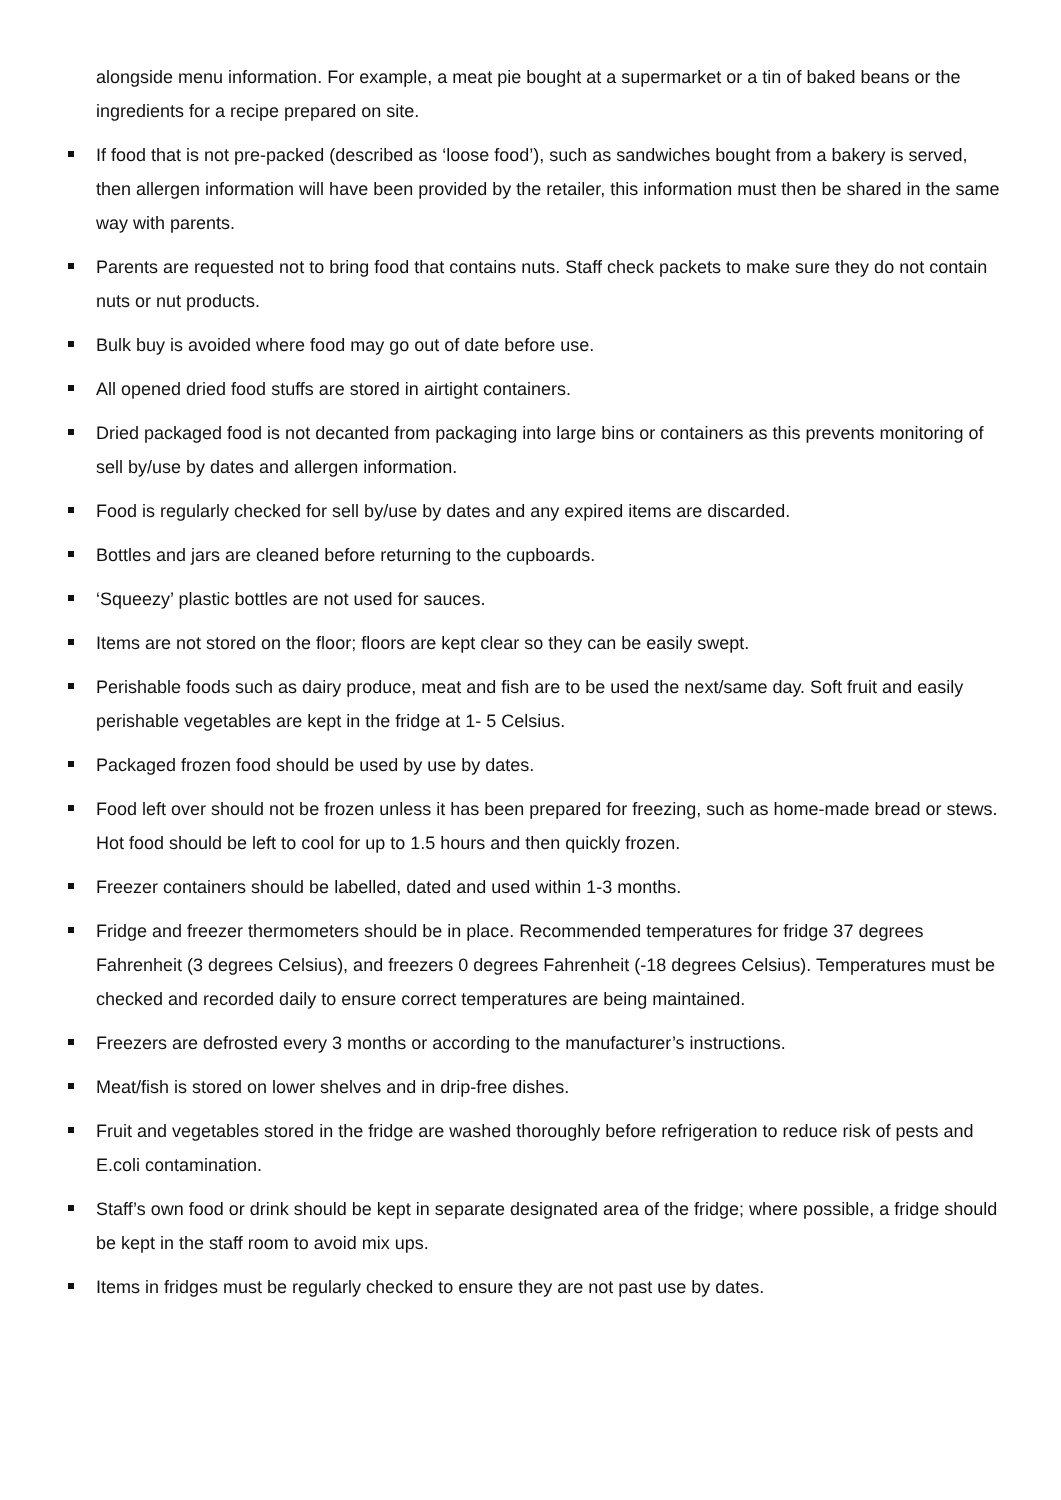alongside menu information. For example, a meat pie bought at a supermarket or a tin of baked beans or the ingredients for a recipe prepared on site.
If food that is not pre-packed (described as ‘loose food’), such as sandwiches bought from a bakery is served, then allergen information will have been provided by the retailer, this information must then be shared in the same way with parents.
Parents are requested not to bring food that contains nuts. Staff check packets to make sure they do not contain nuts or nut products.
Bulk buy is avoided where food may go out of date before use.
All opened dried food stuffs are stored in airtight containers.
Dried packaged food is not decanted from packaging into large bins or containers as this prevents monitoring of sell by/use by dates and allergen information.
Food is regularly checked for sell by/use by dates and any expired items are discarded.
Bottles and jars are cleaned before returning to the cupboards.
‘Squeezy’ plastic bottles are not used for sauces.
Items are not stored on the floor; floors are kept clear so they can be easily swept.
Perishable foods such as dairy produce, meat and fish are to be used the next/same day. Soft fruit and easily perishable vegetables are kept in the fridge at 1- 5 Celsius.
Packaged frozen food should be used by use by dates.
Food left over should not be frozen unless it has been prepared for freezing, such as home-made bread or stews. Hot food should be left to cool for up to 1.5 hours and then quickly frozen.
Freezer containers should be labelled, dated and used within 1-3 months.
Fridge and freezer thermometers should be in place. Recommended temperatures for fridge 37 degrees Fahrenheit (3 degrees Celsius), and freezers 0 degrees Fahrenheit (-18 degrees Celsius). Temperatures must be checked and recorded daily to ensure correct temperatures are being maintained.
Freezers are defrosted every 3 months or according to the manufacturer’s instructions.
Meat/fish is stored on lower shelves and in drip-free dishes.
Fruit and vegetables stored in the fridge are washed thoroughly before refrigeration to reduce risk of pests and E.coli contamination.
Staff’s own food or drink should be kept in separate designated area of the fridge; where possible, a fridge should be kept in the staff room to avoid mix ups.
Items in fridges must be regularly checked to ensure they are not past use by dates.